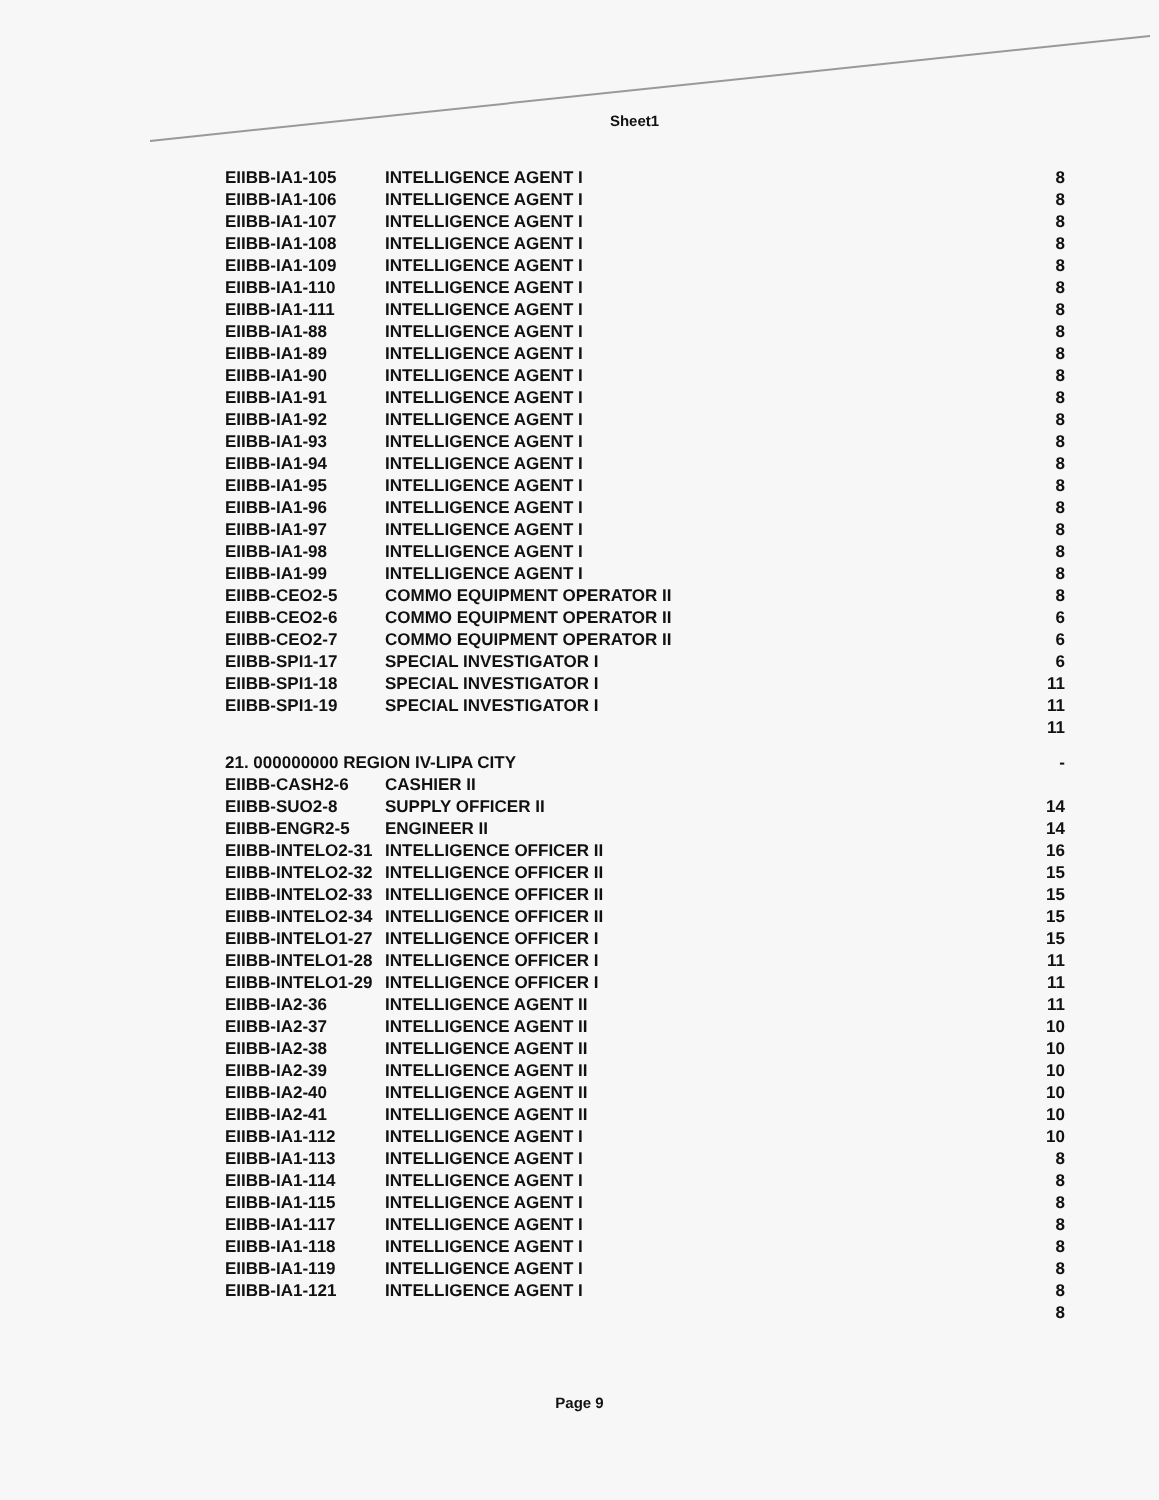Sheet1
| EIIBB-IA1-105 | INTELLIGENCE AGENT I | 8 |
| EIIBB-IA1-106 | INTELLIGENCE AGENT I | 8 |
| EIIBB-IA1-107 | INTELLIGENCE AGENT I | 8 |
| EIIBB-IA1-108 | INTELLIGENCE AGENT I | 8 |
| EIIBB-IA1-109 | INTELLIGENCE AGENT I | 8 |
| EIIBB-IA1-110 | INTELLIGENCE AGENT I | 8 |
| EIIBB-IA1-111 | INTELLIGENCE AGENT I | 8 |
| EIIBB-IA1-88 | INTELLIGENCE AGENT I | 8 |
| EIIBB-IA1-89 | INTELLIGENCE AGENT I | 8 |
| EIIBB-IA1-90 | INTELLIGENCE AGENT I | 8 |
| EIIBB-IA1-91 | INTELLIGENCE AGENT I | 8 |
| EIIBB-IA1-92 | INTELLIGENCE AGENT I | 8 |
| EIIBB-IA1-93 | INTELLIGENCE AGENT I | 8 |
| EIIBB-IA1-94 | INTELLIGENCE AGENT I | 8 |
| EIIBB-IA1-95 | INTELLIGENCE AGENT I | 8 |
| EIIBB-IA1-96 | INTELLIGENCE AGENT I | 8 |
| EIIBB-IA1-97 | INTELLIGENCE AGENT I | 8 |
| EIIBB-IA1-98 | INTELLIGENCE AGENT I | 8 |
| EIIBB-IA1-99 | INTELLIGENCE AGENT I | 8 |
| EIIBB-CEO2-5 | COMMO EQUIPMENT OPERATOR II | 8 |
| EIIBB-CEO2-6 | COMMO EQUIPMENT OPERATOR II | 6 |
| EIIBB-CEO2-7 | COMMO EQUIPMENT OPERATOR II | 6 |
| EIIBB-SPI1-17 | SPECIAL INVESTIGATOR I | 6 |
| EIIBB-SPI1-18 | SPECIAL INVESTIGATOR I | 11 |
| EIIBB-SPI1-19 | SPECIAL INVESTIGATOR I | 11 |
| | | 11 |
| 21. 000000000 REGION IV-LIPA CITY | | - |
| EIIBB-CASH2-6 | CASHIER II | |
| EIIBB-SUO2-8 | SUPPLY OFFICER II | 14 |
| EIIBB-ENGR2-5 | ENGINEER II | 14 |
| EIIBB-INTELO2-31 | INTELLIGENCE OFFICER II | 16 |
| EIIBB-INTELO2-32 | INTELLIGENCE OFFICER II | 15 |
| EIIBB-INTELO2-33 | INTELLIGENCE OFFICER II | 15 |
| EIIBB-INTELO2-34 | INTELLIGENCE OFFICER II | 15 |
| EIIBB-INTELO1-27 | INTELLIGENCE OFFICER I | 15 |
| EIIBB-INTELO1-28 | INTELLIGENCE OFFICER I | 11 |
| EIIBB-INTELO1-29 | INTELLIGENCE OFFICER I | 11 |
| EIIBB-IA2-36 | INTELLIGENCE AGENT II | 11 |
| EIIBB-IA2-37 | INTELLIGENCE AGENT II | 10 |
| EIIBB-IA2-38 | INTELLIGENCE AGENT II | 10 |
| EIIBB-IA2-39 | INTELLIGENCE AGENT II | 10 |
| EIIBB-IA2-40 | INTELLIGENCE AGENT II | 10 |
| EIIBB-IA2-41 | INTELLIGENCE AGENT II | 10 |
| EIIBB-IA1-112 | INTELLIGENCE AGENT I | 10 |
| EIIBB-IA1-113 | INTELLIGENCE AGENT I | 8 |
| EIIBB-IA1-114 | INTELLIGENCE AGENT I | 8 |
| EIIBB-IA1-115 | INTELLIGENCE AGENT I | 8 |
| EIIBB-IA1-117 | INTELLIGENCE AGENT I | 8 |
| EIIBB-IA1-118 | INTELLIGENCE AGENT I | 8 |
| EIIBB-IA1-119 | INTELLIGENCE AGENT I | 8 |
| EIIBB-IA1-121 | INTELLIGENCE AGENT I | 8 |
| | | 8 |
Page 9